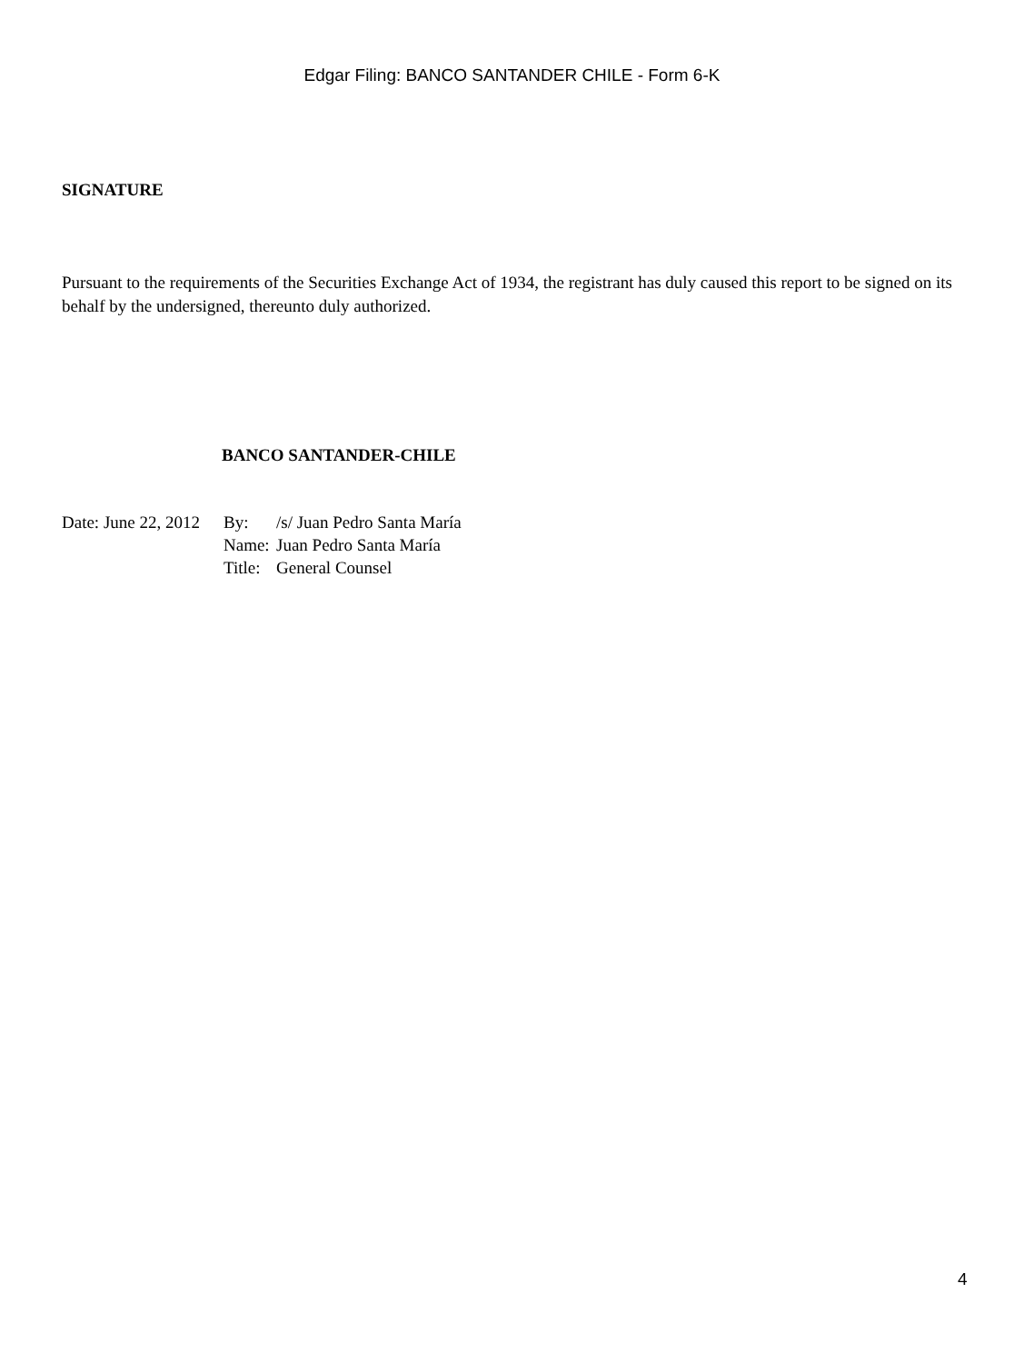Edgar Filing: BANCO SANTANDER CHILE - Form 6-K
SIGNATURE
Pursuant to the requirements of the Securities Exchange Act of 1934, the registrant has duly caused this report to be signed on its behalf by the undersigned, thereunto duly authorized.
BANCO SANTANDER-CHILE
| Date: June 22, 2012 | By: | /s/ Juan Pedro Santa María |
| | Name: | Juan Pedro Santa María |
| | Title: | General Counsel |
4